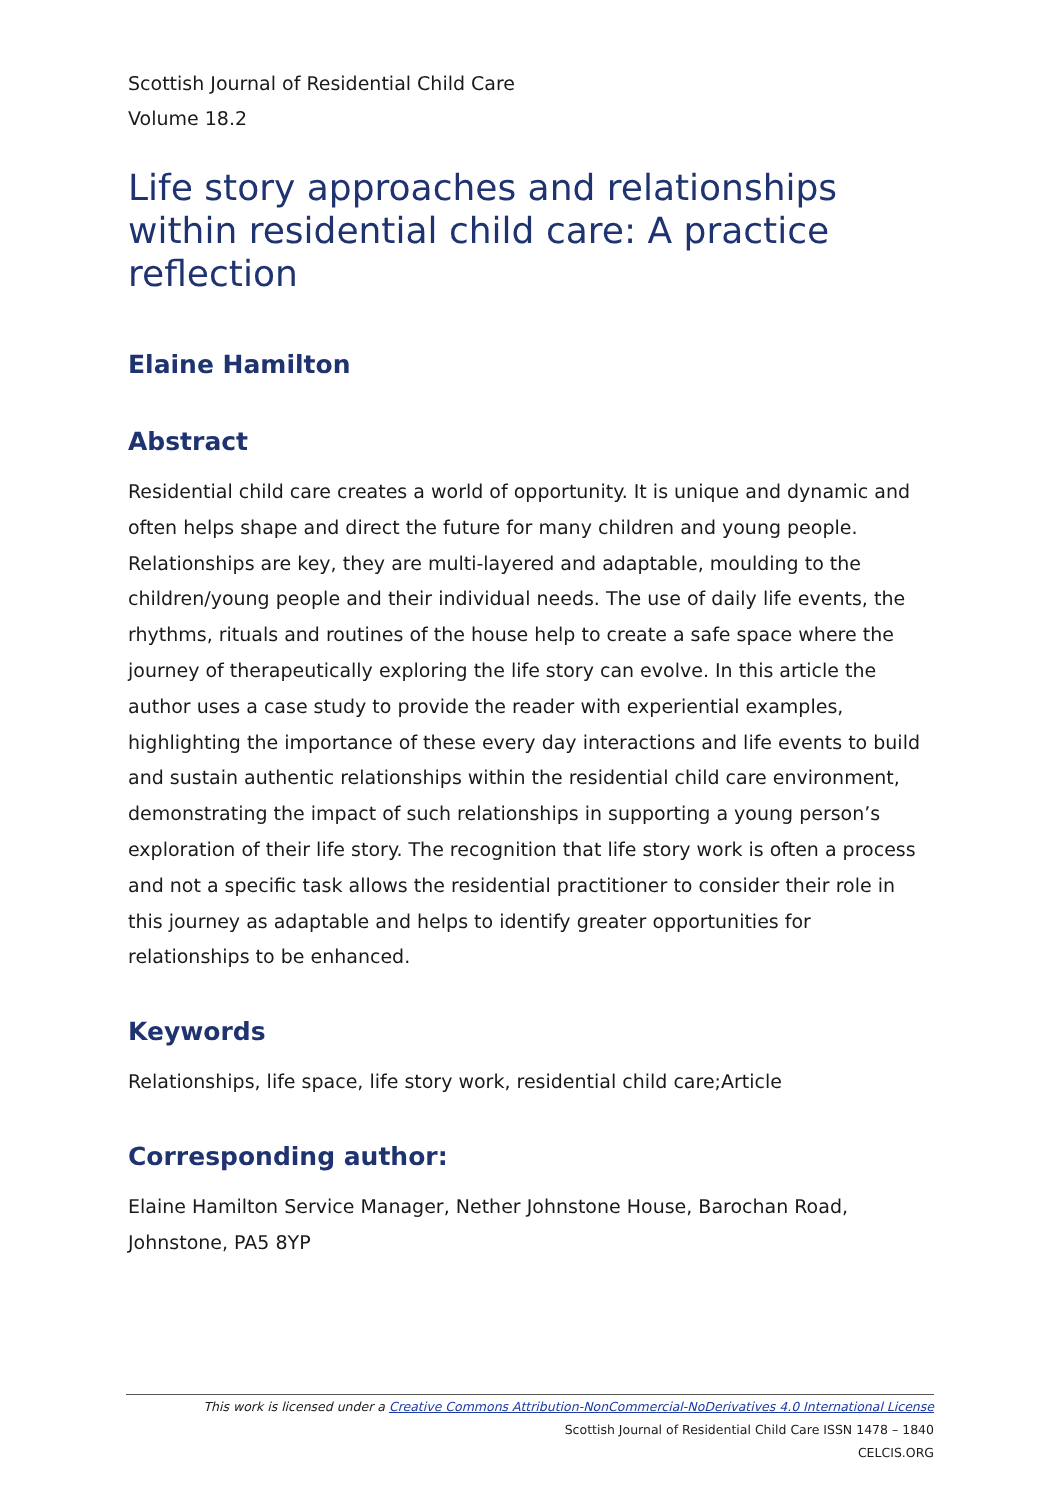Scottish Journal of Residential Child Care
Volume 18.2
Life story approaches and relationships within residential child care: A practice reflection
Elaine Hamilton
Abstract
Residential child care creates a world of opportunity. It is unique and dynamic and often helps shape and direct the future for many children and young people. Relationships are key, they are multi-layered and adaptable, moulding to the children/young people and their individual needs. The use of daily life events, the rhythms, rituals and routines of the house help to create a safe space where the journey of therapeutically exploring the life story can evolve. In this article the author uses a case study to provide the reader with experiential examples, highlighting the importance of these every day interactions and life events to build and sustain authentic relationships within the residential child care environment, demonstrating the impact of such relationships in supporting a young person’s exploration of their life story. The recognition that life story work is often a process and not a specific task allows the residential practitioner to consider their role in this journey as adaptable and helps to identify greater opportunities for relationships to be enhanced.
Keywords
Relationships, life space, life story work, residential child care;Article
Corresponding author:
Elaine Hamilton Service Manager, Nether Johnstone House, Barochan Road, Johnstone, PA5 8YP
This work is licensed under a Creative Commons Attribution-NonCommercial-NoDerivatives 4.0 International License
Scottish Journal of Residential Child Care ISSN 1478 – 1840
CELCIS.ORG